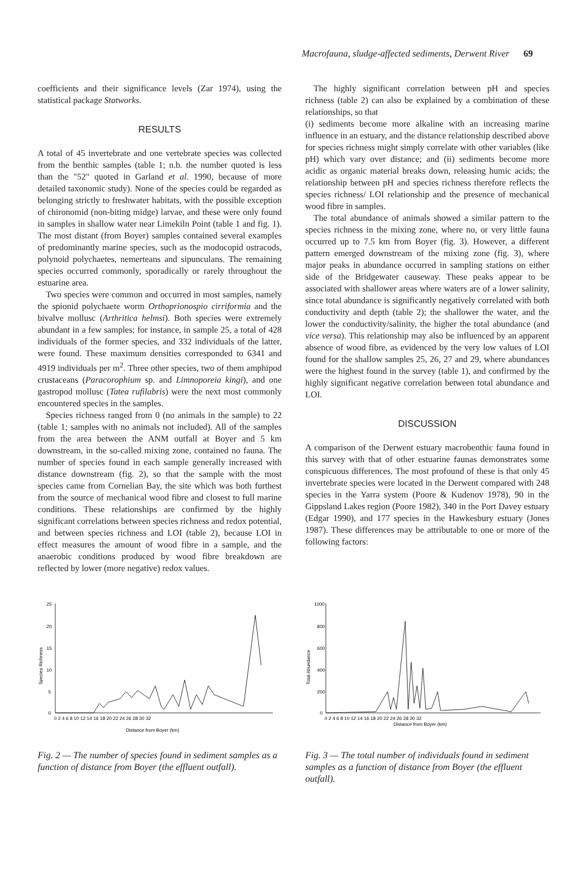Macrofauna, sludge-affected sediments, Derwent River 69
coefficients and their significance levels (Zar 1974), using the statistical package Statworks.
RESULTS
A total of 45 invertebrate and one vertebrate species was collected from the benthic samples (table 1; n.b. the number quoted is less than the "52" quoted in Garland et al. 1990, because of more detailed taxonomic study). None of the species could be regarded as belonging strictly to freshwater habitats, with the possible exception of chironomid (non-biting midge) larvae, and these were only found in samples in shallow water near Limekiln Point (table 1 and fig. 1). The most distant (from Boyer) samples contained several examples of predominantly marine species, such as the modocopid ostracods, polynoid polychaetes, nemerteans and sipunculans. The remaining species occurred commonly, sporadically or rarely throughout the estuarine area.
Two species were common and occurred in most samples, namely the spionid polychaete worm Orthoprionospio cirriformia and the bivalve mollusc (Arthritica helmsi). Both species were extremely abundant in a few samples; for instance, in sample 25, a total of 428 individuals of the former species, and 332 individuals of the latter, were found. These maximum densities corresponded to 6341 and 4919 individuals per m<sup>2</sup>. Three other species, two of them amphipod crustaceans (Paracorophium sp. and Limnoporeia kingi), and one gastropod mollusc (Tatea rufilabris) were the next most commonly encountered species in the samples.
Species richness ranged from 0 (no animals in the sample) to 22 (table 1; samples with no animals not included). All of the samples from the area between the ANM outfall at Boyer and 5 km downstream, in the so-called mixing zone, contained no fauna. The number of species found in each sample generally increased with distance downstream (fig. 2), so that the sample with the most species came from Cornelian Bay, the site which was both furthest from the source of mechanical wood fibre and closest to full marine conditions. These relationships are confirmed by the highly significant correlations between species richness and redox potential, and between species richness and LOI (table 2), because LOI in effect measures the amount of wood fibre in a sample, and the anaerobic conditions produced by wood fibre breakdown are reflected by lower (more negative) redox values.
The highly significant correlation between pH and species richness (table 2) can also be explained by a combination of these relationships, so that
(i) sediments become more alkaline with an increasing marine influence in an estuary, and the distance relationship described above for species richness might simply correlate with other variables (like pH) which vary over distance; and (ii) sediments become more acidic as organic material breaks down, releasing humic acids; the relationship between pH and species richness therefore reflects the species richness/ LOI relationship and the presence of mechanical wood fibre in samples.
The total abundance of animals showed a similar pattern to the species richness in the mixing zone, where no, or very little fauna occurred up to 7.5 km from Boyer (fig. 3). However, a different pattern emerged downstream of the mixing zone (fig. 3), where major peaks in abundance occurred in sampling stations on either side of the Bridgewater causeway. These peaks appear to be associated with shallower areas where waters are of a lower salinity, since total abundance is significantly negatively correlated with both conductivity and depth (table 2); the shallower the water, and the lower the conductivity/salinity, the higher the total abundance (and vice versa). This relationship may also be influenced by an apparent absence of wood fibre, as evidenced by the very low values of LOI found for the shallow samples 25, 26, 27 and 29, where abundances were the highest found in the survey (table 1), and confirmed by the highly significant negative correlation between total abundance and LOI.
DISCUSSION
A comparison of the Derwent estuary macrobenthic fauna found in this survey with that of other estuarine faunas demonstrates some conspicuous differences. The most profound of these is that only 45 invertebrate species were located in the Derwent compared with 248 species in the Yarra system (Poore & Kudenov 1978), 90 in the Gippsland Lakes region (Poore 1982), 340 in the Port Davey estuary (Edgar 1990), and 177 species in the Hawkesbury estuary (Jones 1987). These differences may be attributable to one or more of the following factors:
25
20
15
10
5
0
Species Richness
0 2 4 6 8 10 12 14 16 18 20 22 24 26 28 30 32
Distance from Boyer (km)
Fig. 2 — The number of species found in sediment samples as a function of distance from Boyer (the effluent outfall).
1000
800
600
400
200
0
Total Abundance
0 2 4 6 8 10 12 14 16 18 20 22 24 26 28 30 32
Distance from Boyer (km)
Fig. 3 — The total number of individuals found in sediment samples as a function of distance from Boyer (the effluent outfall).